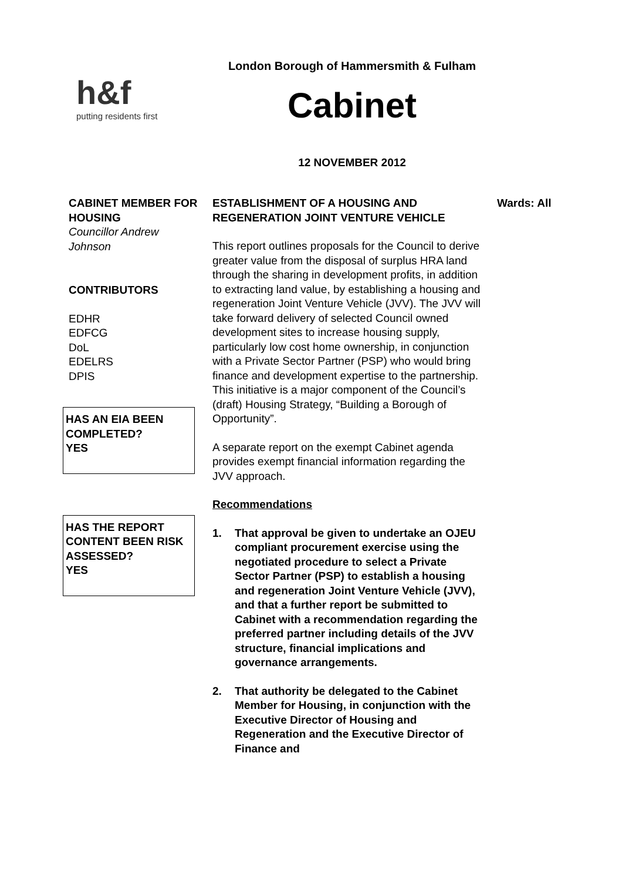h&f
putting residents first
London Borough of Hammersmith & Fulham
Cabinet
12 NOVEMBER 2012
CABINET MEMBER FOR HOUSING
Councillor Andrew Johnson
CONTRIBUTORS
EDHR
EDFCG
DoL
EDELRS
DPIS
HAS AN EIA BEEN COMPLETED?
YES
HAS THE REPORT CONTENT BEEN RISK ASSESSED?
YES
ESTABLISHMENT OF A HOUSING AND REGENERATION JOINT VENTURE VEHICLE
This report outlines proposals for the Council to derive greater value from the disposal of surplus HRA land through the sharing in development profits, in addition to extracting land value, by establishing a housing and regeneration Joint Venture Vehicle (JVV). The JVV will take forward delivery of selected Council owned development sites to increase housing supply, particularly low cost home ownership, in conjunction with a Private Sector Partner (PSP) who would bring finance and development expertise to the partnership. This initiative is a major component of the Council’s (draft) Housing Strategy, “Building a Borough of Opportunity”.
A separate report on the exempt Cabinet agenda provides exempt financial information regarding the JVV approach.
Recommendations
1. That approval be given to undertake an OJEU compliant procurement exercise using the negotiated procedure to select a Private Sector Partner (PSP) to establish a housing and regeneration Joint Venture Vehicle (JVV), and that a further report be submitted to Cabinet with a recommendation regarding the preferred partner including details of the JVV structure, financial implications and governance arrangements.
2. That authority be delegated to the Cabinet Member for Housing, in conjunction with the Executive Director of Housing and Regeneration and the Executive Director of Finance and
Wards: All